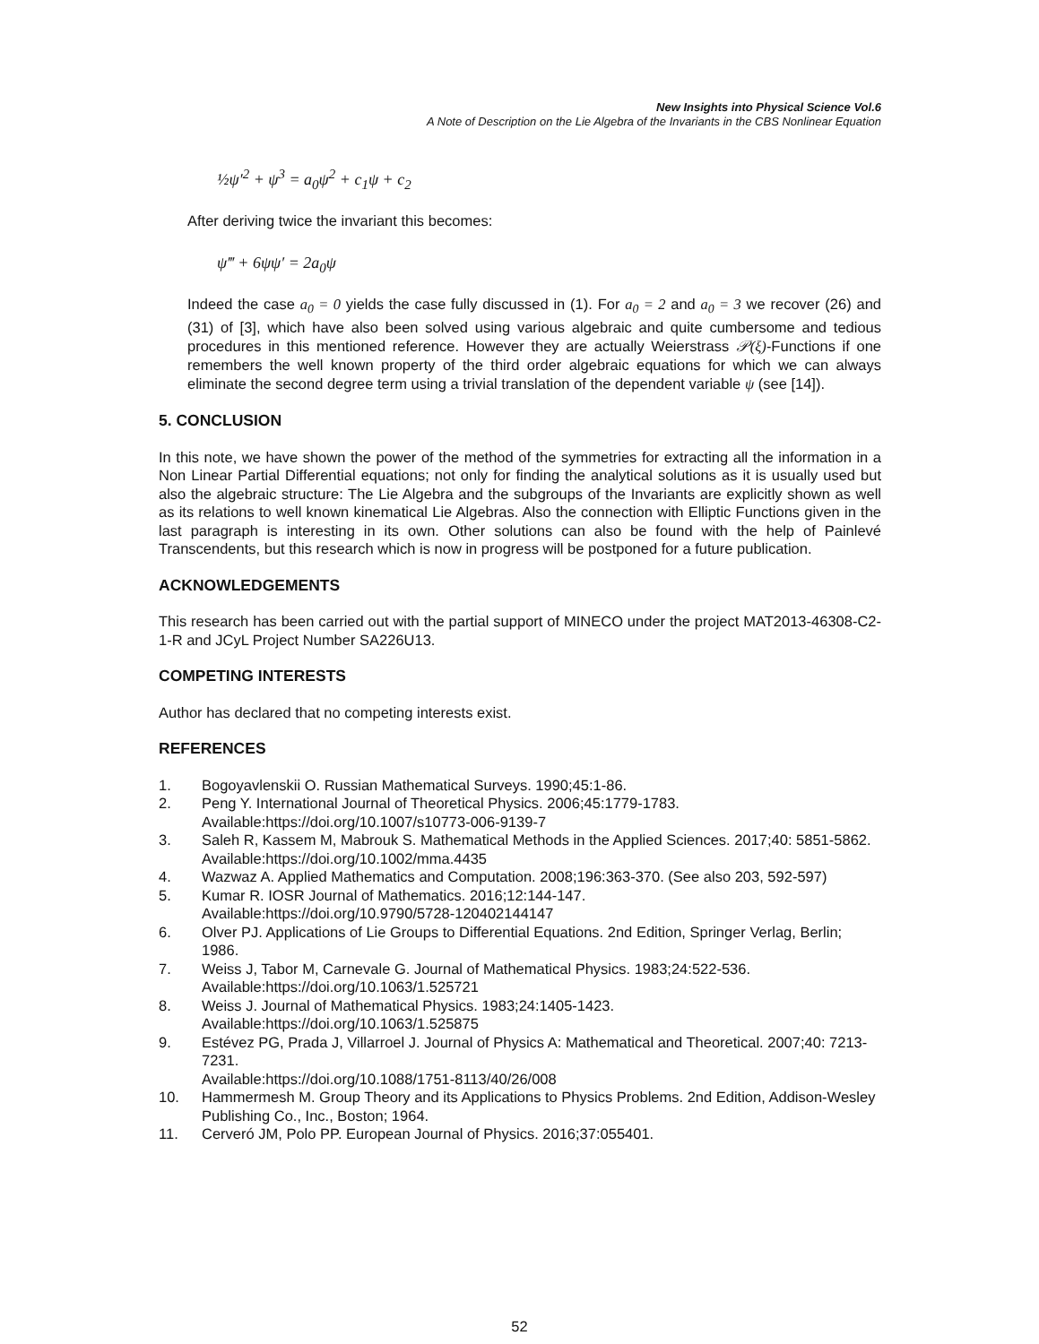New Insights into Physical Science Vol.6
A Note of Description on the Lie Algebra of the Invariants in the CBS Nonlinear Equation
½ψ′<sup>2</sup> + ψ<sup>3</sup> = a<sub>0</sub>ψ<sup>2</sup> + c<sub>1</sub>ψ + c<sub>2</sub>
After deriving twice the invariant this becomes:
ψ‴ + 6ψψ′ = 2a<sub>0</sub>ψ
Indeed the case a<sub>0</sub> = 0 yields the case fully discussed in (1). For a<sub>0</sub> = 2 and a<sub>0</sub> = 3 we recover (26) and (31) of [3], which have also been solved using various algebraic and quite cumbersome and tedious procedures in this mentioned reference. However they are actually Weierstrass 𝒫(ξ)-Functions if one remembers the well known property of the third order algebraic equations for which we can always eliminate the second degree term using a trivial translation of the dependent variable ψ (see [14]).
5. CONCLUSION
In this note, we have shown the power of the method of the symmetries for extracting all the information in a Non Linear Partial Differential equations; not only for finding the analytical solutions as it is usually used but also the algebraic structure: The Lie Algebra and the subgroups of the Invariants are explicitly shown as well as its relations to well known kinematical Lie Algebras. Also the connection with Elliptic Functions given in the last paragraph is interesting in its own. Other solutions can also be found with the help of Painlevé Transcendents, but this research which is now in progress will be postponed for a future publication.
ACKNOWLEDGEMENTS
This research has been carried out with the partial support of MINECO under the project MAT2013-46308-C2-1-R and JCyL Project Number SA226U13.
COMPETING INTERESTS
Author has declared that no competing interests exist.
REFERENCES
1. Bogoyavlenskii O. Russian Mathematical Surveys. 1990;45:1-86.
2. Peng Y. International Journal of Theoretical Physics. 2006;45:1779-1783.
Available:https://doi.org/10.1007/s10773-006-9139-7
3. Saleh R, Kassem M, Mabrouk S. Mathematical Methods in the Applied Sciences. 2017;40: 5851-5862.
Available:https://doi.org/10.1002/mma.4435
4. Wazwaz A. Applied Mathematics and Computation. 2008;196:363-370. (See also 203, 592-597)
5. Kumar R. IOSR Journal of Mathematics. 2016;12:144-147.
Available:https://doi.org/10.9790/5728-120402144147
6. Olver PJ. Applications of Lie Groups to Differential Equations. 2nd Edition, Springer Verlag, Berlin; 1986.
7. Weiss J, Tabor M, Carnevale G. Journal of Mathematical Physics. 1983;24:522-536.
Available:https://doi.org/10.1063/1.525721
8. Weiss J. Journal of Mathematical Physics. 1983;24:1405-1423.
Available:https://doi.org/10.1063/1.525875
9. Estévez PG, Prada J, Villarroel J. Journal of Physics A: Mathematical and Theoretical. 2007;40: 7213-7231.
Available:https://doi.org/10.1088/1751-8113/40/26/008
10. Hammermesh M. Group Theory and its Applications to Physics Problems. 2nd Edition, Addison-Wesley Publishing Co., Inc., Boston; 1964.
11. Cerveró JM, Polo PP. European Journal of Physics. 2016;37:055401.
52